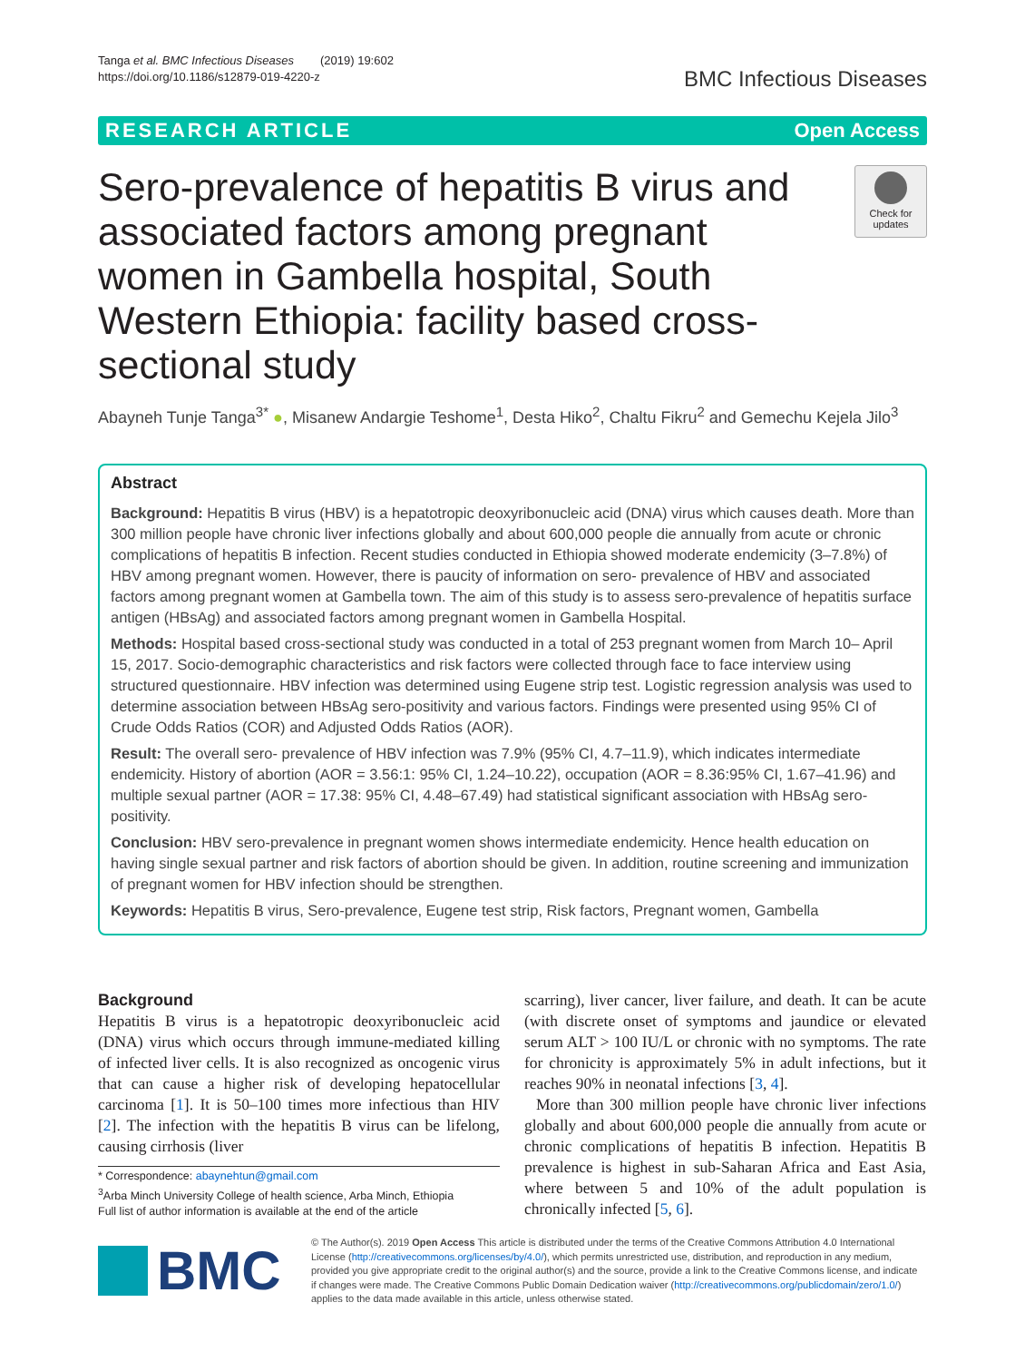Tanga et al. BMC Infectious Diseases (2019) 19:602
https://doi.org/10.1186/s12879-019-4220-z
BMC Infectious Diseases
RESEARCH ARTICLE Open Access
Sero-prevalence of hepatitis B virus and associated factors among pregnant women in Gambella hospital, South Western Ethiopia: facility based cross-sectional study
Check for updates
Abayneh Tunje Tanga<sup>3*</sup> ●, Misanew Andargie Teshome<sup>1</sup>, Desta Hiko<sup>2</sup>, Chaltu Fikru<sup>2</sup> and Gemechu Kejela Jilo<sup>3</sup>
Abstract
Background: Hepatitis B virus (HBV) is a hepatotropic deoxyribonucleic acid (DNA) virus which causes death. More than 300 million people have chronic liver infections globally and about 600,000 people die annually from acute or chronic complications of hepatitis B infection. Recent studies conducted in Ethiopia showed moderate endemicity (3–7.8%) of HBV among pregnant women. However, there is paucity of information on sero- prevalence of HBV and associated factors among pregnant women at Gambella town. The aim of this study is to assess sero-prevalence of hepatitis surface antigen (HBsAg) and associated factors among pregnant women in Gambella Hospital.
Methods: Hospital based cross-sectional study was conducted in a total of 253 pregnant women from March 10– April 15, 2017. Socio-demographic characteristics and risk factors were collected through face to face interview using structured questionnaire. HBV infection was determined using Eugene strip test. Logistic regression analysis was used to determine association between HBsAg sero-positivity and various factors. Findings were presented using 95% CI of Crude Odds Ratios (COR) and Adjusted Odds Ratios (AOR).
Result: The overall sero- prevalence of HBV infection was 7.9% (95% CI, 4.7–11.9), which indicates intermediate endemicity. History of abortion (AOR = 3.56:1: 95% CI, 1.24–10.22), occupation (AOR = 8.36:95% CI, 1.67–41.96) and multiple sexual partner (AOR = 17.38: 95% CI, 4.48–67.49) had statistical significant association with HBsAg sero-positivity.
Conclusion: HBV sero-prevalence in pregnant women shows intermediate endemicity. Hence health education on having single sexual partner and risk factors of abortion should be given. In addition, routine screening and immunization of pregnant women for HBV infection should be strengthen.
Keywords: Hepatitis B virus, Sero-prevalence, Eugene test strip, Risk factors, Pregnant women, Gambella
Background
Hepatitis B virus is a hepatotropic deoxyribonucleic acid (DNA) virus which occurs through immune-mediated killing of infected liver cells. It is also recognized as oncogenic virus that can cause a higher risk of developing hepatocellular carcinoma [1]. It is 50–100 times more infectious than HIV [2]. The infection with the hepatitis B virus can be lifelong, causing cirrhosis (liver
* Correspondence: abaynehtun@gmail.com
<sup>3</sup> Arba Minch University College of health science, Arba Minch, Ethiopia
Full list of author information is available at the end of the article
scarring), liver cancer, liver failure, and death. It can be acute (with discrete onset of symptoms and jaundice or elevated serum ALT > 100 IU/L or chronic with no symptoms. The rate for chronicity is approximately 5% in adult infections, but it reaches 90% in neonatal infections [3, 4].
More than 300 million people have chronic liver infections globally and about 600,000 people die annually from acute or chronic complications of hepatitis B infection. Hepatitis B prevalence is highest in sub-Saharan Africa and East Asia, where between 5 and 10% of the adult population is chronically infected [5, 6].
BMC
© The Author(s). 2019 Open Access This article is distributed under the terms of the Creative Commons Attribution 4.0 International License (http://creativecommons.org/licenses/by/4.0/), which permits unrestricted use, distribution, and reproduction in any medium, provided you give appropriate credit to the original author(s) and the source, provide a link to the Creative Commons license, and indicate if changes were made. The Creative Commons Public Domain Dedication waiver (http://creativecommons.org/publicdomain/zero/1.0/) applies to the data made available in this article, unless otherwise stated.